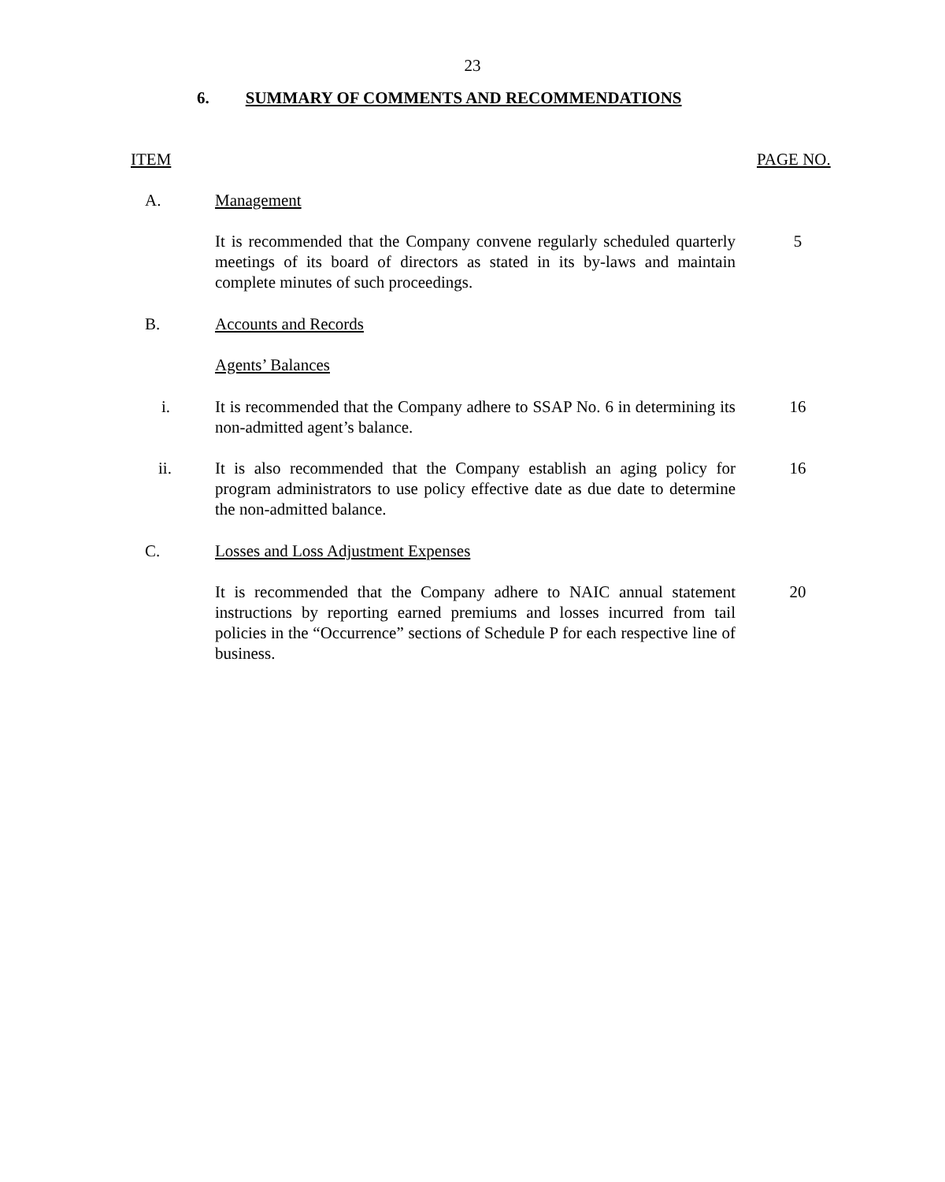23
6. SUMMARY OF COMMENTS AND RECOMMENDATIONS
ITEM PAGE NO.
A. Management
It is recommended that the Company convene regularly scheduled quarterly meetings of its board of directors as stated in its by-laws and maintain complete minutes of such proceedings.
5
B. Accounts and Records
Agents’ Balances
i.
It is recommended that the Company adhere to SSAP No. 6 in determining its non-admitted agent’s balance.
16
ii.
It is also recommended that the Company establish an aging policy for program administrators to use policy effective date as due date to determine the non-admitted balance.
16
C. Losses and Loss Adjustment Expenses
It is recommended that the Company adhere to NAIC annual statement instructions by reporting earned premiums and losses incurred from tail policies in the “Occurrence” sections of Schedule P for each respective line of business.
20